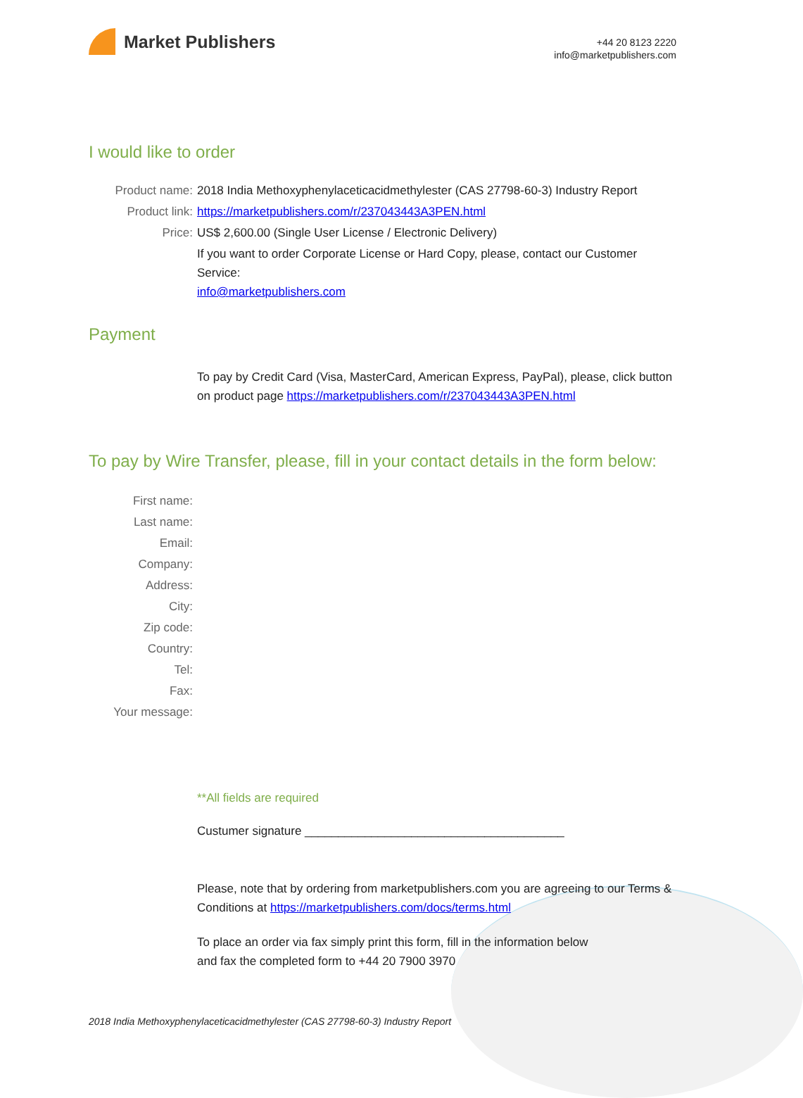Market Publishers
+44 20 8123 2220
info@marketpublishers.com
I would like to order
Product name: 2018 India Methoxyphenylaceticacidmethylester (CAS 27798-60-3) Industry Report
Product link: https://marketpublishers.com/r/237043443A3PEN.html
Price: US$ 2,600.00 (Single User License / Electronic Delivery)
If you want to order Corporate License or Hard Copy, please, contact our Customer Service:
info@marketpublishers.com
Payment
To pay by Credit Card (Visa, MasterCard, American Express, PayPal), please, click button on product page https://marketpublishers.com/r/237043443A3PEN.html
To pay by Wire Transfer, please, fill in your contact details in the form below:
First name:
Last name:
Email:
Company:
Address:
City:
Zip code:
Country:
Tel:
Fax:
Your message:
**All fields are required
Custumer signature _______________________________________
Please, note that by ordering from marketpublishers.com you are agreeing to our Terms & Conditions at https://marketpublishers.com/docs/terms.html
To place an order via fax simply print this form, fill in the information below
and fax the completed form to +44 20 7900 3970
2018 India Methoxyphenylaceticacidmethylester (CAS 27798-60-3) Industry Report